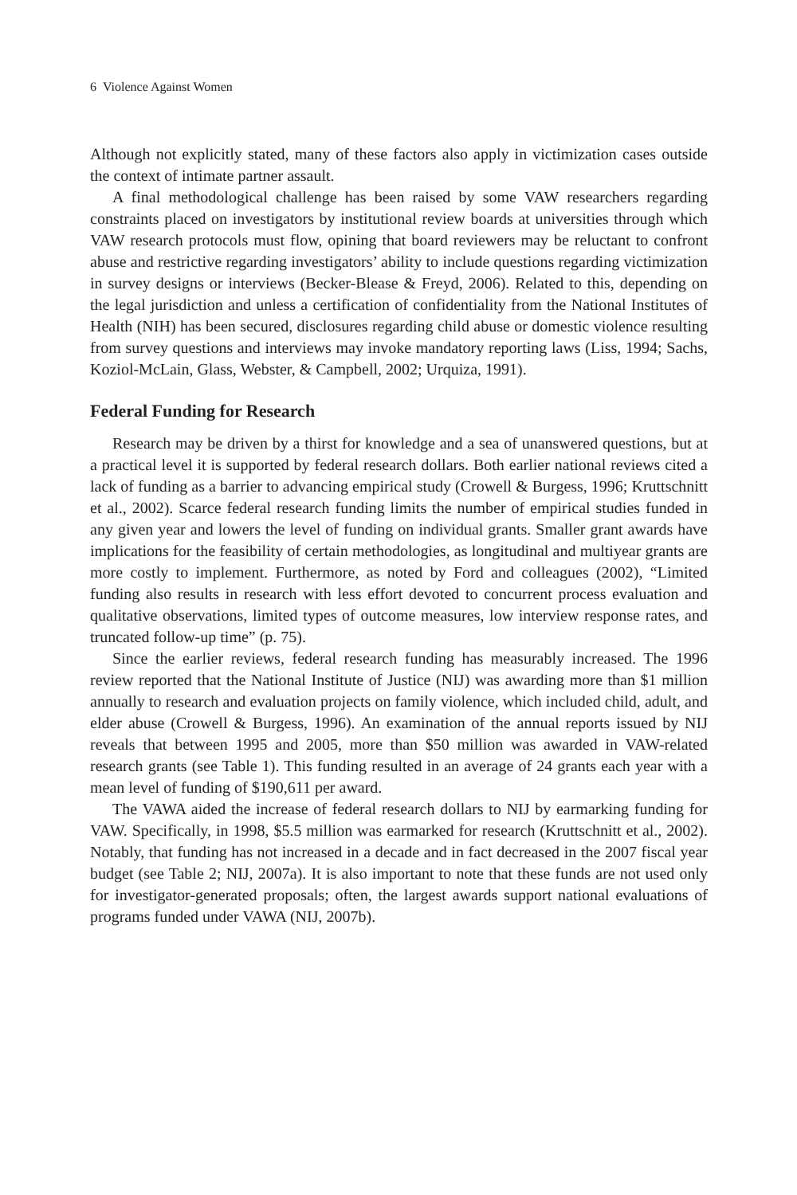6 Violence Against Women
Although not explicitly stated, many of these factors also apply in victimization cases outside the context of intimate partner assault.
A final methodological challenge has been raised by some VAW researchers regarding constraints placed on investigators by institutional review boards at universities through which VAW research protocols must flow, opining that board reviewers may be reluctant to confront abuse and restrictive regarding investigators’ ability to include questions regarding victimization in survey designs or interviews (Becker-Blease & Freyd, 2006). Related to this, depending on the legal jurisdiction and unless a certification of confidentiality from the National Institutes of Health (NIH) has been secured, disclosures regarding child abuse or domestic violence resulting from survey questions and interviews may invoke mandatory reporting laws (Liss, 1994; Sachs, Koziol-McLain, Glass, Webster, & Campbell, 2002; Urquiza, 1991).
Federal Funding for Research
Research may be driven by a thirst for knowledge and a sea of unanswered questions, but at a practical level it is supported by federal research dollars. Both earlier national reviews cited a lack of funding as a barrier to advancing empirical study (Crowell & Burgess, 1996; Kruttschnitt et al., 2002). Scarce federal research funding limits the number of empirical studies funded in any given year and lowers the level of funding on individual grants. Smaller grant awards have implications for the feasibility of certain methodologies, as longitudinal and multiyear grants are more costly to implement. Furthermore, as noted by Ford and colleagues (2002), “Limited funding also results in research with less effort devoted to concurrent process evaluation and qualitative observations, limited types of outcome measures, low interview response rates, and truncated follow-up time” (p. 75).
Since the earlier reviews, federal research funding has measurably increased. The 1996 review reported that the National Institute of Justice (NIJ) was awarding more than $1 million annually to research and evaluation projects on family violence, which included child, adult, and elder abuse (Crowell & Burgess, 1996). An examination of the annual reports issued by NIJ reveals that between 1995 and 2005, more than $50 million was awarded in VAW-related research grants (see Table 1). This funding resulted in an average of 24 grants each year with a mean level of funding of $190,611 per award.
The VAWA aided the increase of federal research dollars to NIJ by earmarking funding for VAW. Specifically, in 1998, $5.5 million was earmarked for research (Kruttschnitt et al., 2002). Notably, that funding has not increased in a decade and in fact decreased in the 2007 fiscal year budget (see Table 2; NIJ, 2007a). It is also important to note that these funds are not used only for investigator-generated proposals; often, the largest awards support national evaluations of programs funded under VAWA (NIJ, 2007b).